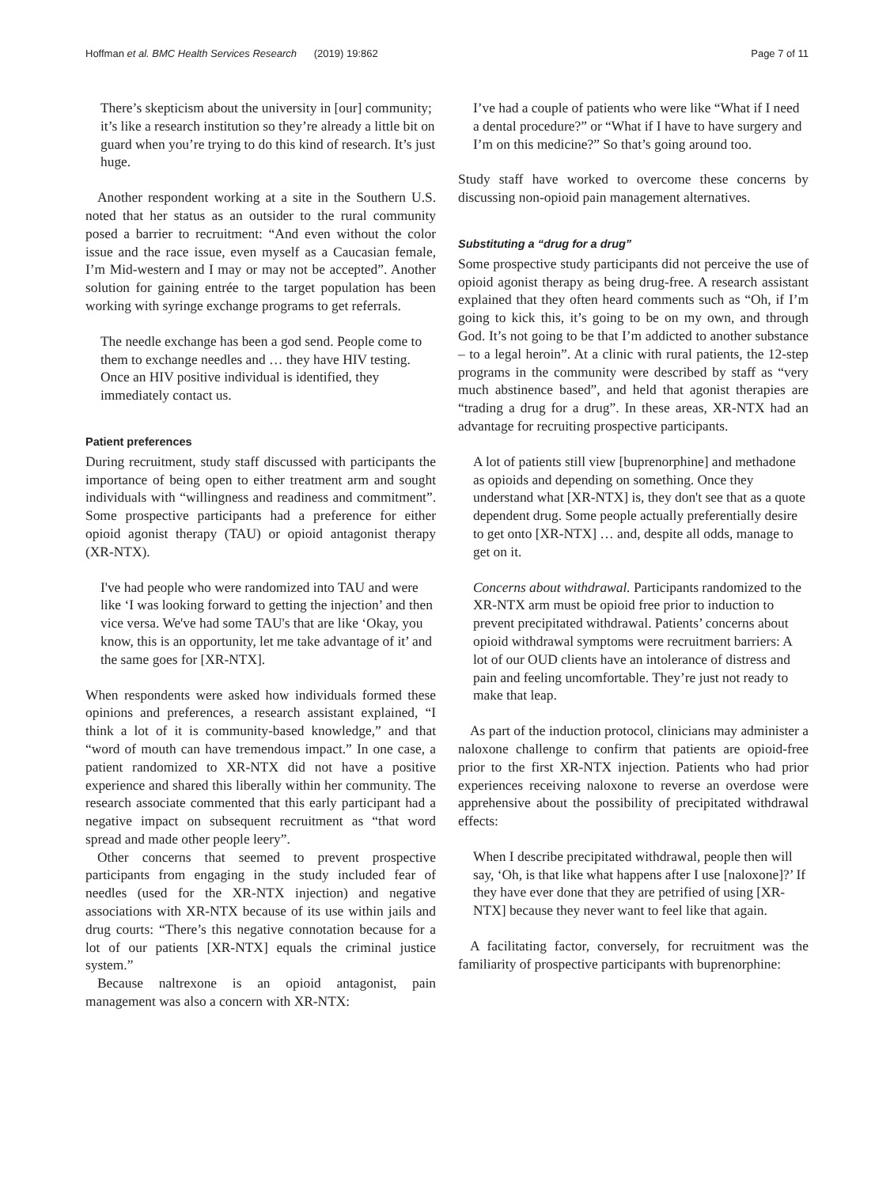Hoffman et al. BMC Health Services Research (2019) 19:862 Page 7 of 11
There’s skepticism about the university in [our] community; it’s like a research institution so they’re already a little bit on guard when you’re trying to do this kind of research. It’s just huge.
Another respondent working at a site in the Southern U.S. noted that her status as an outsider to the rural community posed a barrier to recruitment: “And even without the color issue and the race issue, even myself as a Caucasian female, I’m Mid-western and I may or may not be accepted”. Another solution for gaining entrée to the target population has been working with syringe exchange programs to get referrals.
The needle exchange has been a god send. People come to them to exchange needles and … they have HIV testing. Once an HIV positive individual is identified, they immediately contact us.
Patient preferences
During recruitment, study staff discussed with participants the importance of being open to either treatment arm and sought individuals with “willingness and readiness and commitment”. Some prospective participants had a preference for either opioid agonist therapy (TAU) or opioid antagonist therapy (XR-NTX).
I've had people who were randomized into TAU and were like ‘I was looking forward to getting the injection’ and then vice versa. We've had some TAU's that are like ‘Okay, you know, this is an opportunity, let me take advantage of it’ and the same goes for [XR-NTX].
When respondents were asked how individuals formed these opinions and preferences, a research assistant explained, “I think a lot of it is community-based knowledge,” and that “word of mouth can have tremendous impact.” In one case, a patient randomized to XR-NTX did not have a positive experience and shared this liberally within her community. The research associate commented that this early participant had a negative impact on subsequent recruitment as “that word spread and made other people leery”.
Other concerns that seemed to prevent prospective participants from engaging in the study included fear of needles (used for the XR-NTX injection) and negative associations with XR-NTX because of its use within jails and drug courts: “There’s this negative connotation because for a lot of our patients [XR-NTX] equals the criminal justice system.”
Because naltrexone is an opioid antagonist, pain management was also a concern with XR-NTX:
I’ve had a couple of patients who were like “What if I need a dental procedure?” or “What if I have to have surgery and I’m on this medicine?” So that’s going around too.
Study staff have worked to overcome these concerns by discussing non-opioid pain management alternatives.
Substituting a “drug for a drug”
Some prospective study participants did not perceive the use of opioid agonist therapy as being drug-free. A research assistant explained that they often heard comments such as “Oh, if I’m going to kick this, it’s going to be on my own, and through God. It’s not going to be that I’m addicted to another substance – to a legal heroin”. At a clinic with rural patients, the 12-step programs in the community were described by staff as “very much abstinence based”, and held that agonist therapies are “trading a drug for a drug”. In these areas, XR-NTX had an advantage for recruiting prospective participants.
A lot of patients still view [buprenorphine] and methadone as opioids and depending on something. Once they understand what [XR-NTX] is, they don't see that as a quote dependent drug. Some people actually preferentially desire to get onto [XR-NTX] … and, despite all odds, manage to get on it.
Concerns about withdrawal. Participants randomized to the XR-NTX arm must be opioid free prior to induction to prevent precipitated withdrawal. Patients’ concerns about opioid withdrawal symptoms were recruitment barriers: A lot of our OUD clients have an intolerance of distress and pain and feeling uncomfortable. They’re just not ready to make that leap.
As part of the induction protocol, clinicians may administer a naloxone challenge to confirm that patients are opioid-free prior to the first XR-NTX injection. Patients who had prior experiences receiving naloxone to reverse an overdose were apprehensive about the possibility of precipitated withdrawal effects:
When I describe precipitated withdrawal, people then will say, ‘Oh, is that like what happens after I use [naloxone]?’ If they have ever done that they are petrified of using [XR-NTX] because they never want to feel like that again.
A facilitating factor, conversely, for recruitment was the familiarity of prospective participants with buprenorphine: